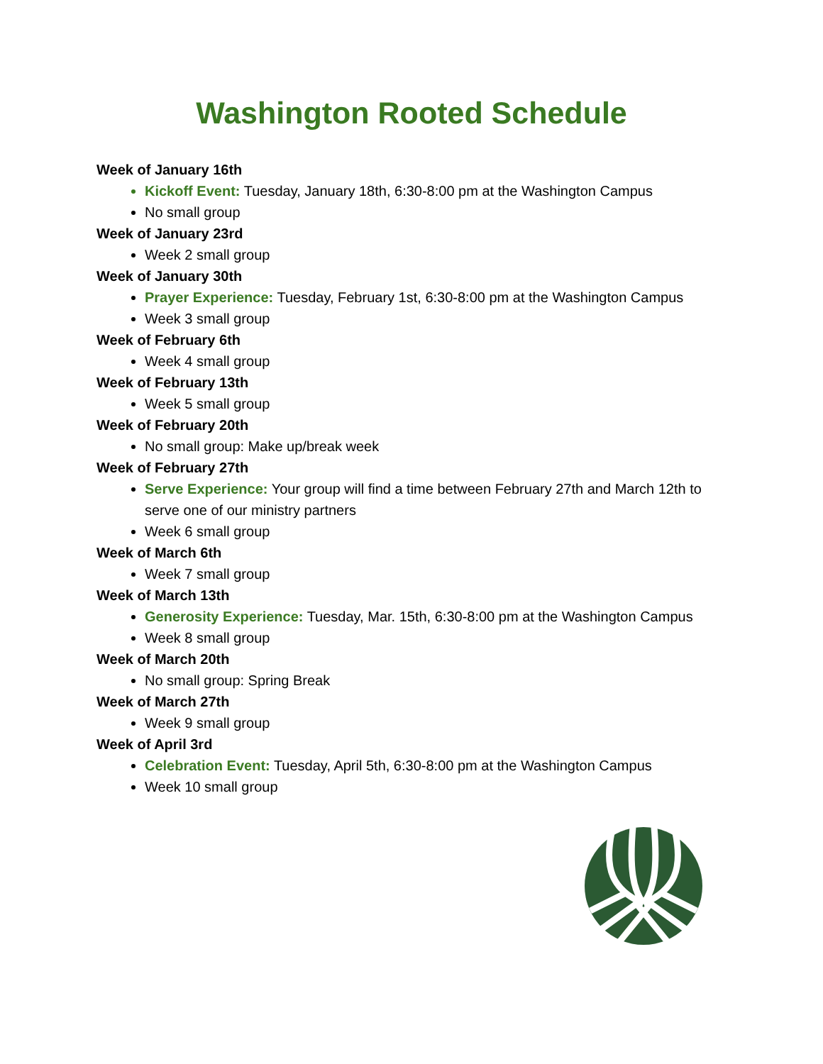Washington Rooted Schedule
Week of January 16th
Kickoff Event: Tuesday, January 18th, 6:30-8:00 pm at the Washington Campus
No small group
Week of January 23rd
Week 2 small group
Week of January 30th
Prayer Experience: Tuesday, February 1st, 6:30-8:00 pm at the Washington Campus
Week 3 small group
Week of February 6th
Week 4 small group
Week of February 13th
Week 5 small group
Week of February 20th
No small group: Make up/break week
Week of February 27th
Serve Experience: Your group will find a time between February 27th and March 12th to serve one of our ministry partners
Week 6 small group
Week of March 6th
Week 7 small group
Week of March 13th
Generosity Experience: Tuesday, Mar. 15th, 6:30-8:00 pm at the Washington Campus
Week 8 small group
Week of March 20th
No small group: Spring Break
Week of March 27th
Week 9 small group
Week of April 3rd
Celebration Event: Tuesday, April 5th, 6:30-8:00 pm at the Washington Campus
Week 10 small group